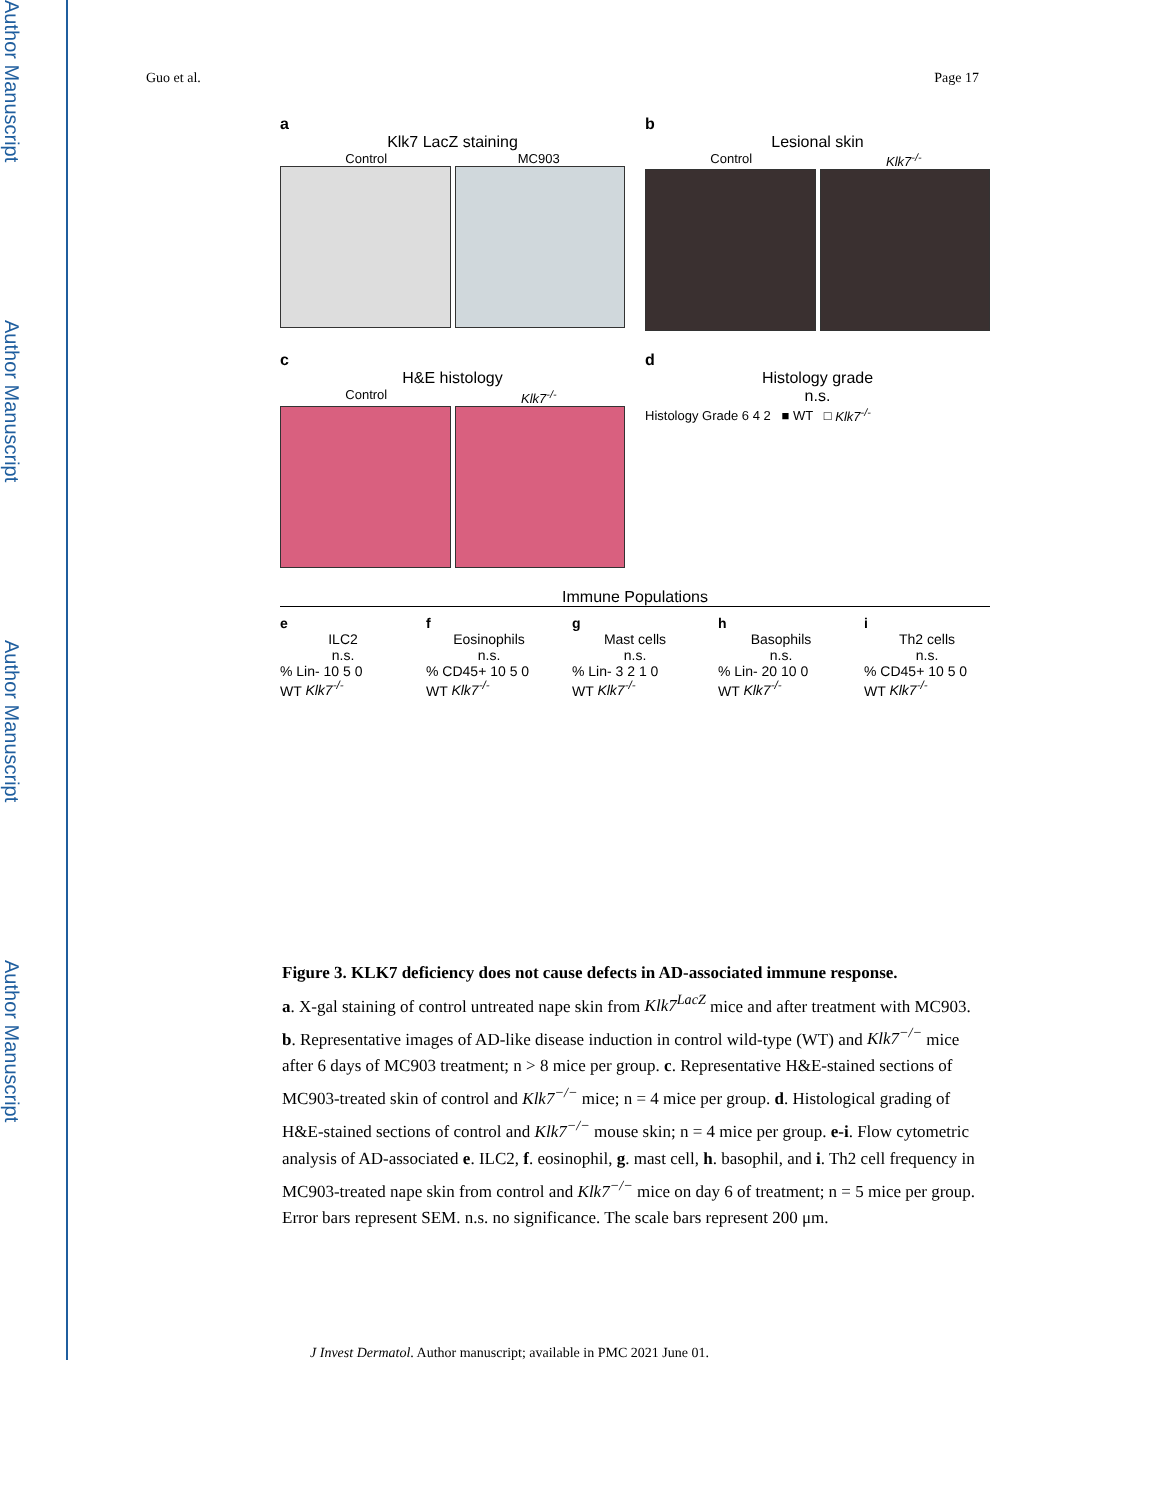Author Manuscript
Author Manuscript
Author Manuscript
Author Manuscript
Guo et al. Page 17
a
Klk7 LacZ staining
Control MC903
b
Lesional skin
Control Klk7<sup>-/-</sup>
c
H&E histology
Control Klk7<sup>-/-</sup>
d
Histology grade
n.s.
Histology Grade 6 4 2 ■ WT □ Klk7<sup>-/-</sup>
Immune Populations
e
ILC2
n.s.
% Lin- 10 5 0
WT Klk7<sup>-/-</sup>
f
Eosinophils
n.s.
% CD45+ 10 5 0
WT Klk7<sup>-/-</sup>
g
Mast cells
n.s.
% Lin- 3 2 1 0
WT Klk7<sup>-/-</sup>
h
Basophils
n.s.
% Lin- 20 10 0
WT Klk7<sup>-/-</sup>
i
Th2 cells
n.s.
% CD45+ 10 5 0
WT Klk7<sup>-/-</sup>
Figure 3. KLK7 deficiency does not cause defects in AD-associated immune response.
a. X-gal staining of control untreated nape skin from Klk7<sup>LacZ</sup> mice and after treatment with MC903. b. Representative images of AD-like disease induction in control wild-type (WT) and Klk7<sup>−/−</sup> mice after 6 days of MC903 treatment; n > 8 mice per group. c. Representative H&E-stained sections of MC903-treated skin of control and Klk7<sup>−/−</sup> mice; n = 4 mice per group. d. Histological grading of H&E-stained sections of control and Klk7<sup>−/−</sup> mouse skin; n = 4 mice per group. e-i. Flow cytometric analysis of AD-associated e. ILC2, f. eosinophil, g. mast cell, h. basophil, and i. Th2 cell frequency in MC903-treated nape skin from control and Klk7<sup>−/−</sup> mice on day 6 of treatment; n = 5 mice per group. Error bars represent SEM. n.s. no significance. The scale bars represent 200 μm.
J Invest Dermatol. Author manuscript; available in PMC 2021 June 01.